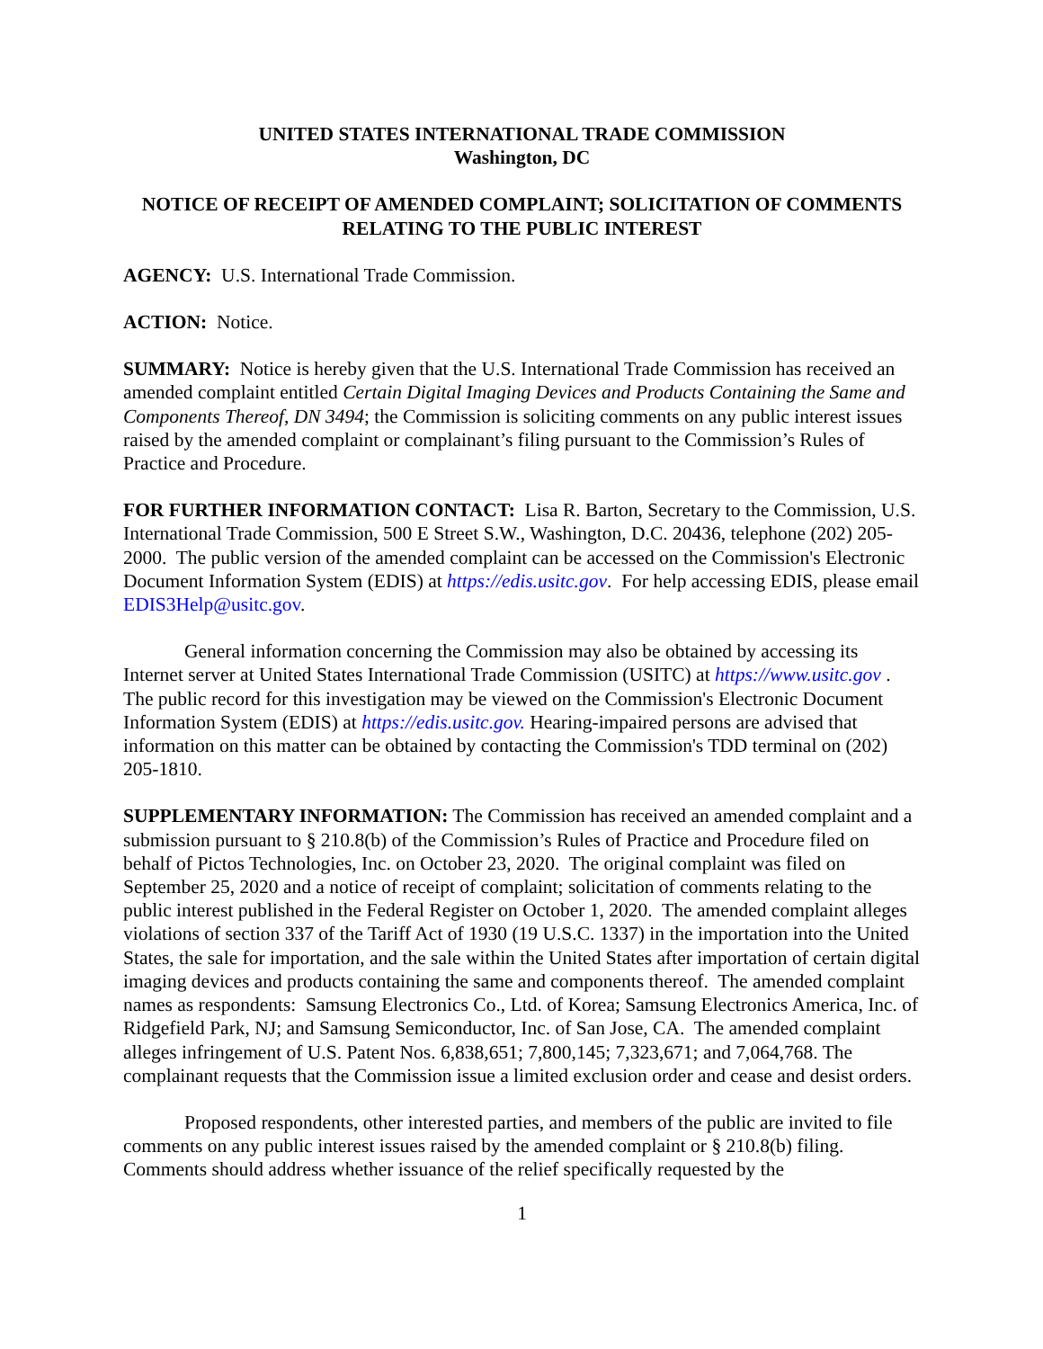UNITED STATES INTERNATIONAL TRADE COMMISSION
Washington, DC
NOTICE OF RECEIPT OF AMENDED COMPLAINT; SOLICITATION OF COMMENTS RELATING TO THE PUBLIC INTEREST
AGENCY: U.S. International Trade Commission.
ACTION: Notice.
SUMMARY: Notice is hereby given that the U.S. International Trade Commission has received an amended complaint entitled Certain Digital Imaging Devices and Products Containing the Same and Components Thereof, DN 3494; the Commission is soliciting comments on any public interest issues raised by the amended complaint or complainant’s filing pursuant to the Commission’s Rules of Practice and Procedure.
FOR FURTHER INFORMATION CONTACT: Lisa R. Barton, Secretary to the Commission, U.S. International Trade Commission, 500 E Street S.W., Washington, D.C. 20436, telephone (202) 205-2000. The public version of the amended complaint can be accessed on the Commission's Electronic Document Information System (EDIS) at https://edis.usitc.gov. For help accessing EDIS, please email EDIS3Help@usitc.gov.
General information concerning the Commission may also be obtained by accessing its Internet server at United States International Trade Commission (USITC) at https://www.usitc.gov . The public record for this investigation may be viewed on the Commission's Electronic Document Information System (EDIS) at https://edis.usitc.gov. Hearing-impaired persons are advised that information on this matter can be obtained by contacting the Commission's TDD terminal on (202) 205-1810.
SUPPLEMENTARY INFORMATION: The Commission has received an amended complaint and a submission pursuant to § 210.8(b) of the Commission’s Rules of Practice and Procedure filed on behalf of Pictos Technologies, Inc. on October 23, 2020. The original complaint was filed on September 25, 2020 and a notice of receipt of complaint; solicitation of comments relating to the public interest published in the Federal Register on October 1, 2020. The amended complaint alleges violations of section 337 of the Tariff Act of 1930 (19 U.S.C. 1337) in the importation into the United States, the sale for importation, and the sale within the United States after importation of certain digital imaging devices and products containing the same and components thereof. The amended complaint names as respondents: Samsung Electronics Co., Ltd. of Korea; Samsung Electronics America, Inc. of Ridgefield Park, NJ; and Samsung Semiconductor, Inc. of San Jose, CA. The amended complaint alleges infringement of U.S. Patent Nos. 6,838,651; 7,800,145; 7,323,671; and 7,064,768. The complainant requests that the Commission issue a limited exclusion order and cease and desist orders.
Proposed respondents, other interested parties, and members of the public are invited to file comments on any public interest issues raised by the amended complaint or § 210.8(b) filing. Comments should address whether issuance of the relief specifically requested by the
1